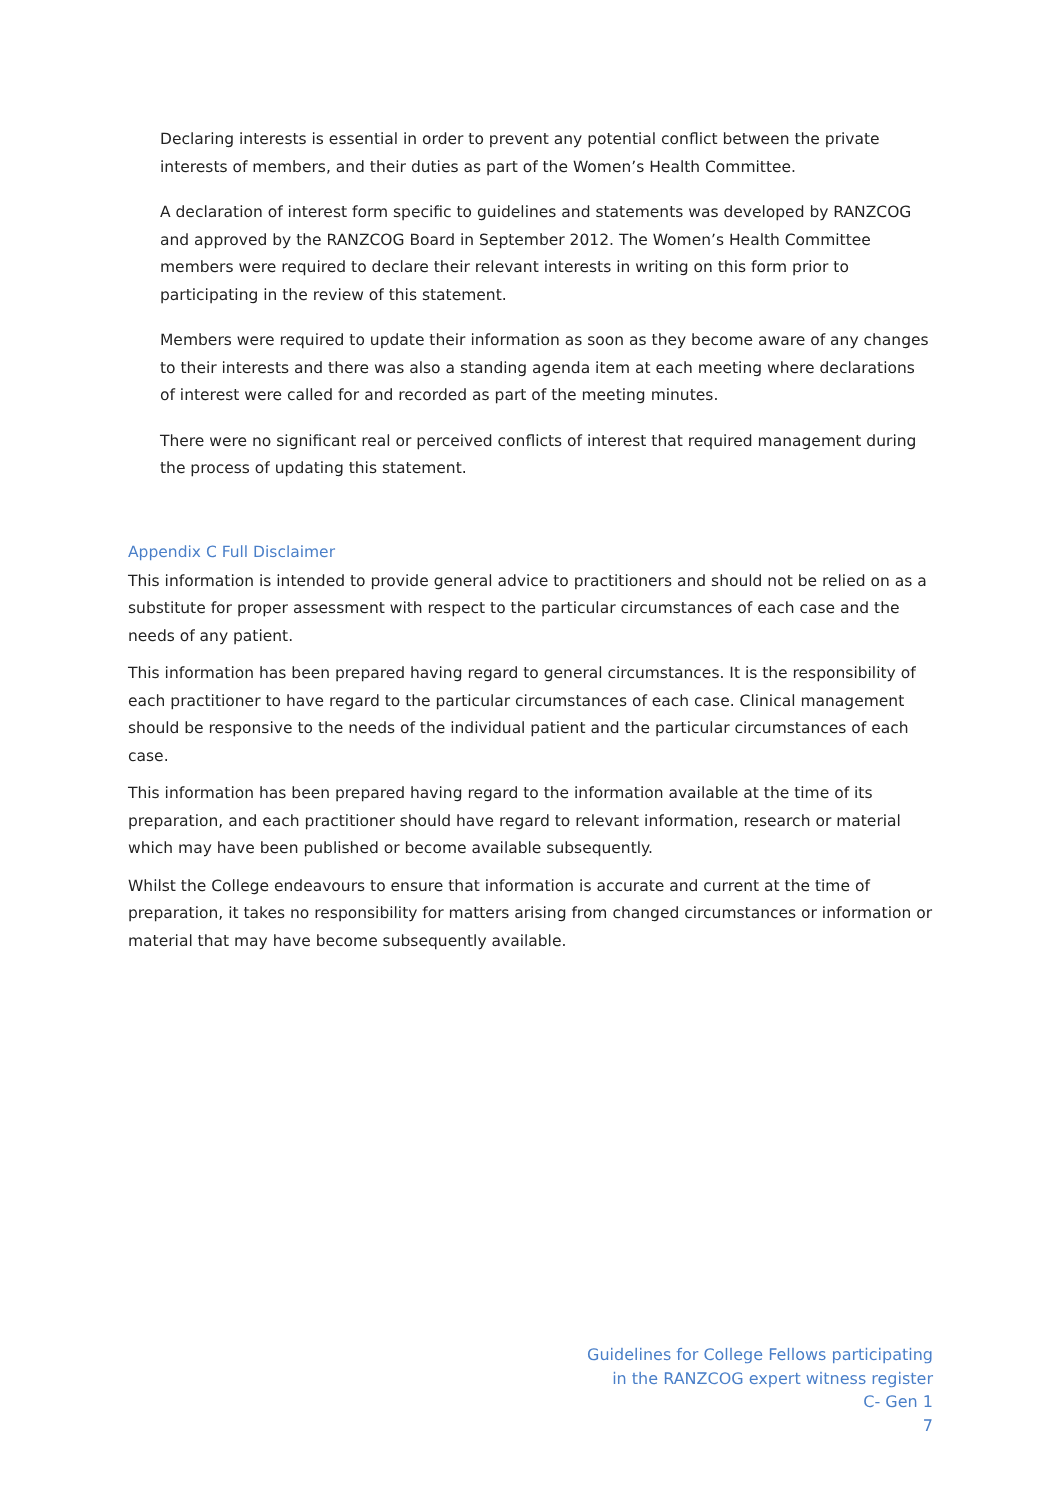Declaring interests is essential in order to prevent any potential conflict between the private interests of members, and their duties as part of the Women’s Health Committee.
A declaration of interest form specific to guidelines and statements was developed by RANZCOG and approved by the RANZCOG Board in September 2012. The Women’s Health Committee members were required to declare their relevant interests in writing on this form prior to participating in the review of this statement.
Members were required to update their information as soon as they become aware of any changes to their interests and there was also a standing agenda item at each meeting where declarations of interest were called for and recorded as part of the meeting minutes.
There were no significant real or perceived conflicts of interest that required management during the process of updating this statement.
Appendix C Full Disclaimer
This information is intended to provide general advice to practitioners and should not be relied on as a substitute for proper assessment with respect to the particular circumstances of each case and the needs of any patient.
This information has been prepared having regard to general circumstances. It is the responsibility of each practitioner to have regard to the particular circumstances of each case. Clinical management should be responsive to the needs of the individual patient and the particular circumstances of each case.
This information has been prepared having regard to the information available at the time of its preparation, and each practitioner should have regard to relevant information, research or material which may have been published or become available subsequently.
Whilst the College endeavours to ensure that information is accurate and current at the time of preparation, it takes no responsibility for matters arising from changed circumstances or information or material that may have become subsequently available.
Guidelines for College Fellows participating
in the RANZCOG expert witness register
C- Gen 1
7